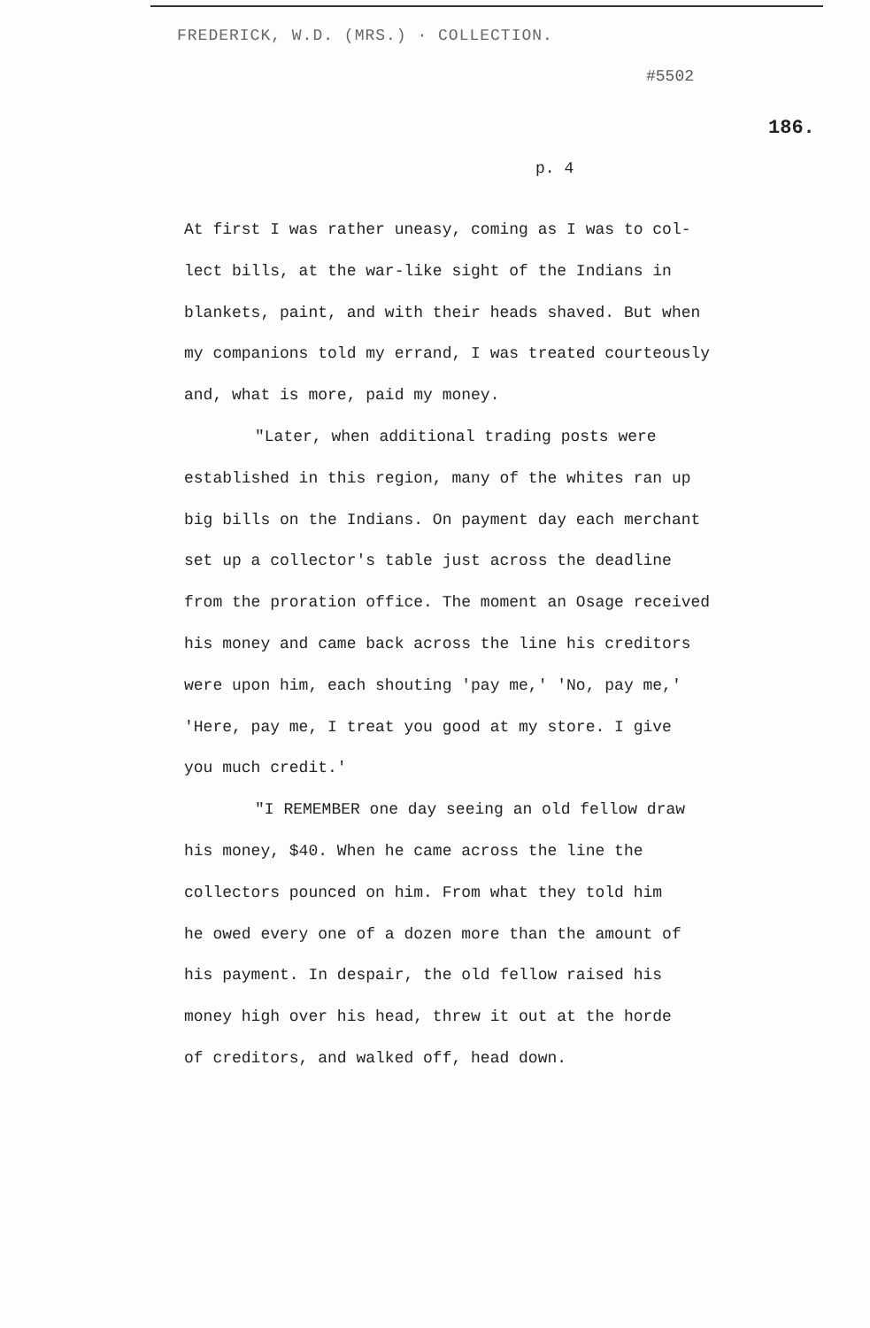FREDERICK, W.D. (MRS.) · COLLECTION.
#5502
186.
p. 4
At first I was rather uneasy, coming as I was to col-
lect bills, at the war-like sight of the Indians in
blankets, paint, and with their heads shaved. But when
my companions told my errand, I was treated courteously
and, what is more, paid my money.
"Later, when additional trading posts were
established in this region, many of the whites ran up
big bills on the Indians. On payment day each merchant
set up a collector's table just across the deadline
from the proration office. The moment an Osage received
his money and came back across the line his creditors
were upon him, each shouting 'pay me,' 'No, pay me,'
'Here, pay me, I treat you good at my store. I give
you much credit.'
"I REMEMBER one day seeing an old fellow draw
his money, $40. When he came across the line the
collectors pounced on him. From what they told him
he owed every one of a dozen more than the amount of
his payment. In despair, the old fellow raised his
money high over his head, threw it out at the horde
of creditors, and walked off, head down.